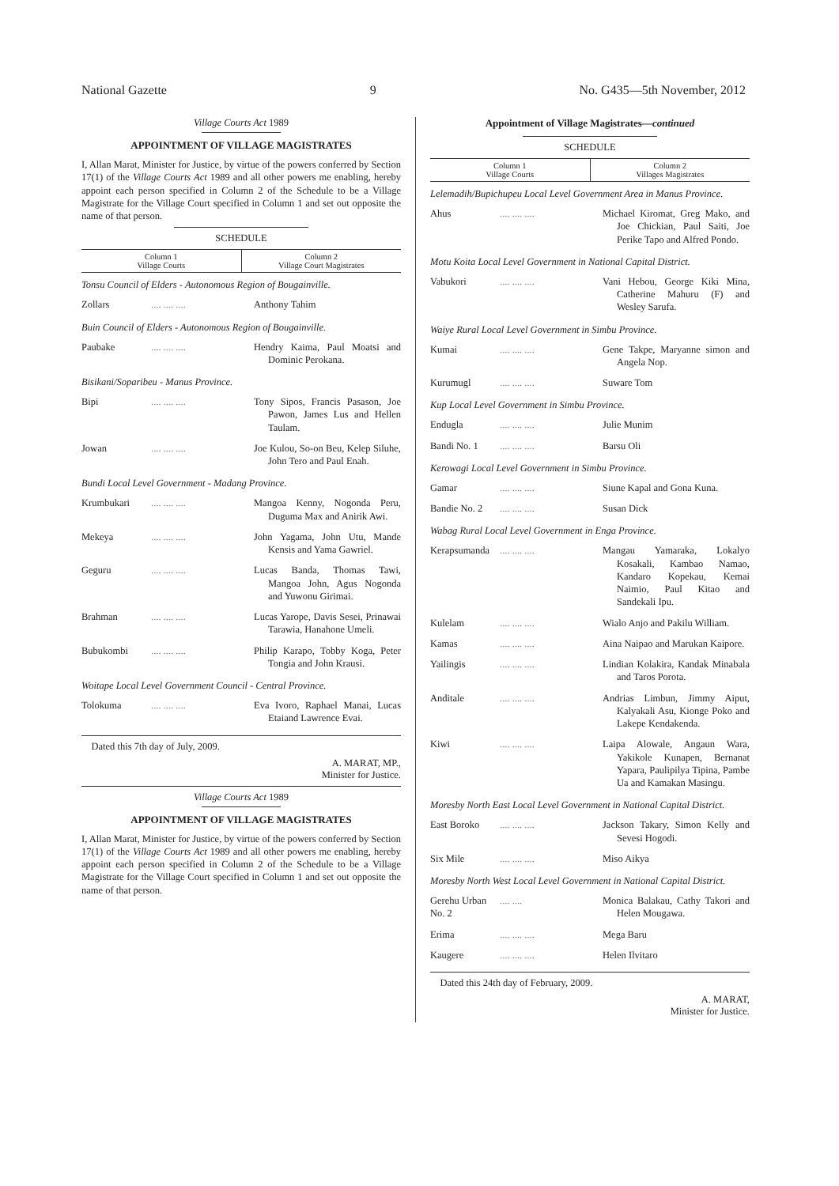National Gazette 9 No. G435—5th November, 2012
Village Courts Act 1989
APPOINTMENT OF VILLAGE MAGISTRATES
I, Allan Marat, Minister for Justice, by virtue of the powers conferred by Section 17(1) of the Village Courts Act 1989 and all other powers me enabling, hereby appoint each person specified in Column 2 of the Schedule to be a Village Magistrate for the Village Court specified in Column 1 and set out opposite the name of that person.
SCHEDULE
| Column 1 Village Courts | Column 2 Village Court Magistrates |
| --- | --- |
Tonsu Council of Elders - Autonomous Region of Bougainville.
| Zollars | .... .... .... | Anthony Tahim |
Buin Council of Elders - Autonomous Region of Bougainville.
| Paubake | .... .... .... | Hendry Kaima, Paul Moatsi and Dominic Perokana. |
Bisikani/Soparibeu - Manus Province.
| Bipi | .... .... .... | Tony Sipos, Francis Pasason, Joe Pawon, James Lus and Hellen Taulam. |
| Jowan | .... .... .... | Joe Kulou, So-on Beu, Kelep Siluhe, John Tero and Paul Enah. |
Bundi Local Level Government - Madang Province.
| Krumbukari | .... .... .... | Mangoa Kenny, Nogonda Peru, Duguma Max and Anirik Awi. |
| Mekeya | .... .... .... | John Yagama, John Utu, Mande Kensis and Yama Gawriel. |
| Geguru | .... .... .... | Lucas Banda, Thomas Tawi, Mangoa John, Agus Nogonda and Yuwonu Girimai. |
| Brahman | .... .... .... | Lucas Yarope, Davis Sesei, Prinawai Tarawia, Hanahone Umeli. |
| Bubukombi | .... .... .... | Philip Karapo, Tobby Koga, Peter Tongia and John Krausi. |
Woitape Local Level Government Council - Central Province.
| Tolokuma | .... .... .... | Eva Ivoro, Raphael Manai, Lucas Etaiand Lawrence Evai. |
Dated this 7th day of July, 2009.
A. MARAT, MP.,
Minister for Justice.
Village Courts Act 1989
APPOINTMENT OF VILLAGE MAGISTRATES
I, Allan Marat, Minister for Justice, by virtue of the powers conferred by Section 17(1) of the Village Courts Act 1989 and all other powers me enabling, hereby appoint each person specified in Column 2 of the Schedule to be a Village Magistrate for the Village Court specified in Column 1 and set out opposite the name of that person.
Appointment of Village Magistrates—continued
SCHEDULE
| Column 1 Village Courts | Column 2 Villages Magistrates |
| --- | --- |
Lelemadih/Bupichupeu Local Level Government Area in Manus Province.
| Ahus | .... .... .... | Michael Kiromat, Greg Mako, and Joe Chickian, Paul Saiti, Joe Perike Tapo and Alfred Pondo. |
Motu Koita Local Level Government in National Capital District.
| Vabukori | .... .... .... | Vani Hebou, George Kiki Mina, Catherine Mahuru (F) and Wesley Sarufa. |
Waiye Rural Local Level Government in Simbu Province.
| Kumai | .... .... .... | Gene Takpe, Maryanne simon and Angela Nop. |
| Kurumugl | .... .... .... | Suware Tom |
Kup Local Level Government in Simbu Province.
| Endugla | .... .... .... | Julie Munim |
| Bandi No. 1 | .... .... .... | Barsu Oli |
Kerowagi Local Level Government in Simbu Province.
| Gamar | .... .... .... | Siune Kapal and Gona Kuna. |
| Bandie No. 2 | .... .... .... | Susan Dick |
Wabag Rural Local Level Government in Enga Province.
| Kerapsumanda | .... .... .... | Mangau Yamaraka, Lokalyo Kosakali, Kambao Namao, Kandaro Kopekau, Kemai Naimio, Paul Kitao and Sandekali Ipu. |
| Kulelam | .... .... .... | Wialo Anjo and Pakilu William. |
| Kamas | .... .... .... | Aina Naipao and Marukan Kaipore. |
| Yailingis | .... .... .... | Lindian Kolakira, Kandak Minabala and Taros Porota. |
| Anditale | .... .... .... | Andrias Limbun, Jimmy Aiput, Kalyakali Asu, Kionge Poko and Lakepe Kendakenda. |
| Kiwi | .... .... .... | Laipa Alowale, Angaun Wara, Yakikole Kunapen, Bernanat Yapara, Paulipilya Tipina, Pambe Ua and Kamakan Masingu. |
Moresby North East Local Level Government in National Capital District.
| East Boroko | .... .... .... | Jackson Takary, Simon Kelly and Sevesi Hogodi. |
| Six Mile | .... .... .... | Miso Aikya |
Moresby North West Local Level Government in National Capital District.
| Gerehu Urban No. 2 | .... .... | Monica Balakau, Cathy Takori and Helen Mougawa. |
| Erima | .... .... .... | Mega Baru |
| Kaugere | .... .... .... | Helen Ilvitaro |
Dated this 24th day of February, 2009.
A. MARAT,
Minister for Justice.